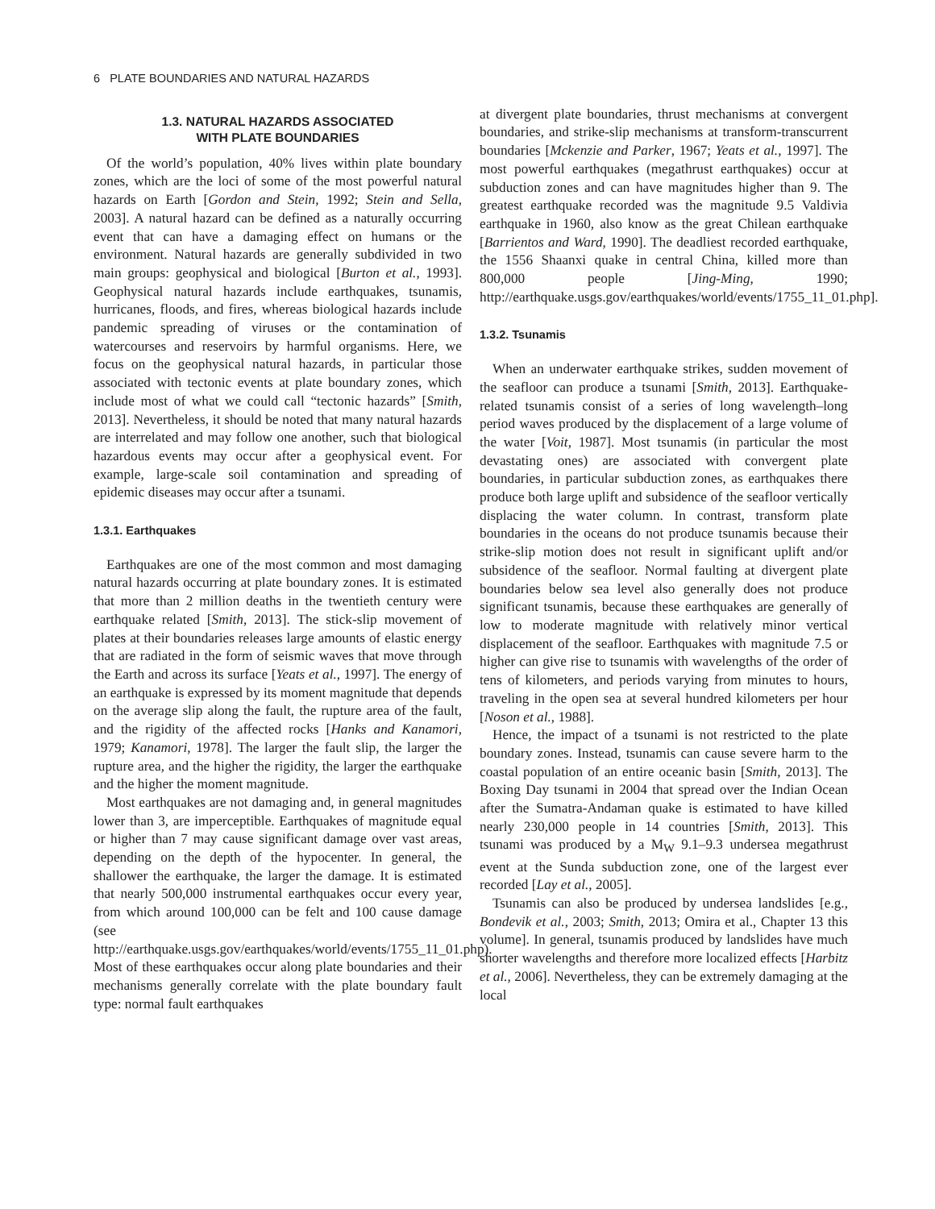6 PLATE BOUNDARIES AND NATURAL HAZARDS
1.3. NATURAL HAZARDS ASSOCIATED
WITH PLATE BOUNDARIES
Of the world’s population, 40% lives within plate boundary zones, which are the loci of some of the most powerful natural hazards on Earth [Gordon and Stein, 1992; Stein and Sella, 2003]. A natural hazard can be defined as a naturally occurring event that can have a damaging effect on humans or the environment. Natural hazards are generally subdivided in two main groups: geophysical and biological [Burton et al., 1993]. Geophysical natural hazards include earthquakes, tsunamis, hurricanes, floods, and fires, whereas biological hazards include pandemic spreading of viruses or the contamination of watercourses and reservoirs by harmful organisms. Here, we focus on the geophysical natural hazards, in particular those associated with tectonic events at plate boundary zones, which include most of what we could call “tectonic hazards” [Smith, 2013]. Nevertheless, it should be noted that many natural hazards are interrelated and may follow one another, such that biological hazardous events may occur after a geophysical event. For example, large-scale soil contamination and spreading of epidemic diseases may occur after a tsunami.
1.3.1. Earthquakes
Earthquakes are one of the most common and most damaging natural hazards occurring at plate boundary zones. It is estimated that more than 2 million deaths in the twentieth century were earthquake related [Smith, 2013]. The stick-slip movement of plates at their boundaries releases large amounts of elastic energy that are radiated in the form of seismic waves that move through the Earth and across its surface [Yeats et al., 1997]. The energy of an earthquake is expressed by its moment magnitude that depends on the average slip along the fault, the rupture area of the fault, and the rigidity of the affected rocks [Hanks and Kanamori, 1979; Kanamori, 1978]. The larger the fault slip, the larger the rupture area, and the higher the rigidity, the larger the earthquake and the higher the moment magnitude.
Most earthquakes are not damaging and, in general magnitudes lower than 3, are imperceptible. Earthquakes of magnitude equal or higher than 7 may cause significant damage over vast areas, depending on the depth of the hypocenter. In general, the shallower the earthquake, the larger the damage. It is estimated that nearly 500,000 instrumental earthquakes occur every year, from which around 100,000 can be felt and 100 cause damage (see http://earthquake.usgs.gov/earthquakes/world/events/1755_11_01.php). Most of these earthquakes occur along plate boundaries and their mechanisms generally correlate with the plate boundary fault type: normal fault earthquakes
at divergent plate boundaries, thrust mechanisms at convergent boundaries, and strike-slip mechanisms at transform-transcurrent boundaries [Mckenzie and Parker, 1967; Yeats et al., 1997]. The most powerful earthquakes (megathrust earthquakes) occur at subduction zones and can have magnitudes higher than 9. The greatest earthquake recorded was the magnitude 9.5 Valdivia earthquake in 1960, also know as the great Chilean earthquake [Barrientos and Ward, 1990]. The deadliest recorded earthquake, the 1556 Shaanxi quake in central China, killed more than 800,000 people [Jing-Ming, 1990; http://earthquake.usgs.gov/earthquakes/world/events/1755_11_01.php].
1.3.2. Tsunamis
When an underwater earthquake strikes, sudden movement of the seafloor can produce a tsunami [Smith, 2013]. Earthquake-related tsunamis consist of a series of long wavelength–long period waves produced by the displacement of a large volume of the water [Voit, 1987]. Most tsunamis (in particular the most devastating ones) are associated with convergent plate boundaries, in particular subduction zones, as earthquakes there produce both large uplift and subsidence of the seafloor vertically displacing the water column. In contrast, transform plate boundaries in the oceans do not produce tsunamis because their strike-slip motion does not result in significant uplift and/or subsidence of the seafloor. Normal faulting at divergent plate boundaries below sea level also generally does not produce significant tsunamis, because these earthquakes are generally of low to moderate magnitude with relatively minor vertical displacement of the seafloor. Earthquakes with magnitude 7.5 or higher can give rise to tsunamis with wavelengths of the order of tens of kilometers, and periods varying from minutes to hours, traveling in the open sea at several hundred kilometers per hour [Noson et al., 1988].
Hence, the impact of a tsunami is not restricted to the plate boundary zones. Instead, tsunamis can cause severe harm to the coastal population of an entire oceanic basin [Smith, 2013]. The Boxing Day tsunami in 2004 that spread over the Indian Ocean after the Sumatra-Andaman quake is estimated to have killed nearly 230,000 people in 14 countries [Smith, 2013]. This tsunami was produced by a M<sub>W</sub> 9.1–9.3 undersea megathrust event at the Sunda subduction zone, one of the largest ever recorded [Lay et al., 2005].
Tsunamis can also be produced by undersea landslides [e.g., Bondevik et al., 2003; Smith, 2013; Omira et al., Chapter 13 this volume]. In general, tsunamis produced by landslides have much shorter wavelengths and therefore more localized effects [Harbitz et al., 2006]. Nevertheless, they can be extremely damaging at the local